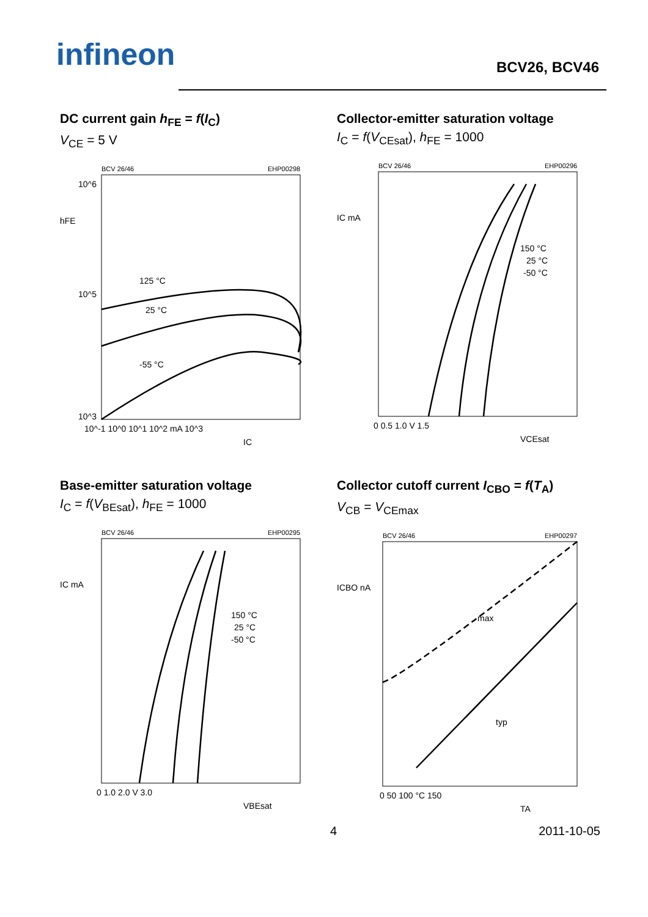infineon BCV26, BCV46
DC current gain h<sub>FE</sub> = f(I<sub>C</sub>)
V<sub>CE</sub> = 5 V
BCV 26/46
EHP00298
hFE
10^6
10^5
10^3
125 °C
25 °C
-55 °C
10^-1 10^0 10^1 10^2 mA 10^3
IC
Collector-emitter saturation voltage
I<sub>C</sub> = f(V<sub>CEsat</sub>), h<sub>FE</sub> = 1000
BCV 26/46
EHP00296
IC mA
150 °C
25 °C
-50 °C
0 0.5 1.0 V 1.5
VCEsat
Base-emitter saturation voltage
I<sub>C</sub> = f(V<sub>BEsat</sub>), h<sub>FE</sub> = 1000
BCV 26/46
EHP00295
IC mA
150 °C
25 °C
-50 °C
0 1.0 2.0 V 3.0
VBEsat
Collector cutoff current I<sub>CBO</sub> = f(T<sub>A</sub>)
V<sub>CB</sub> = V<sub>CEmax</sub>
BCV 26/46
EHP00297
ICBO nA
max
typ
0 50 100 °C 150
TA
4 2011-10-05